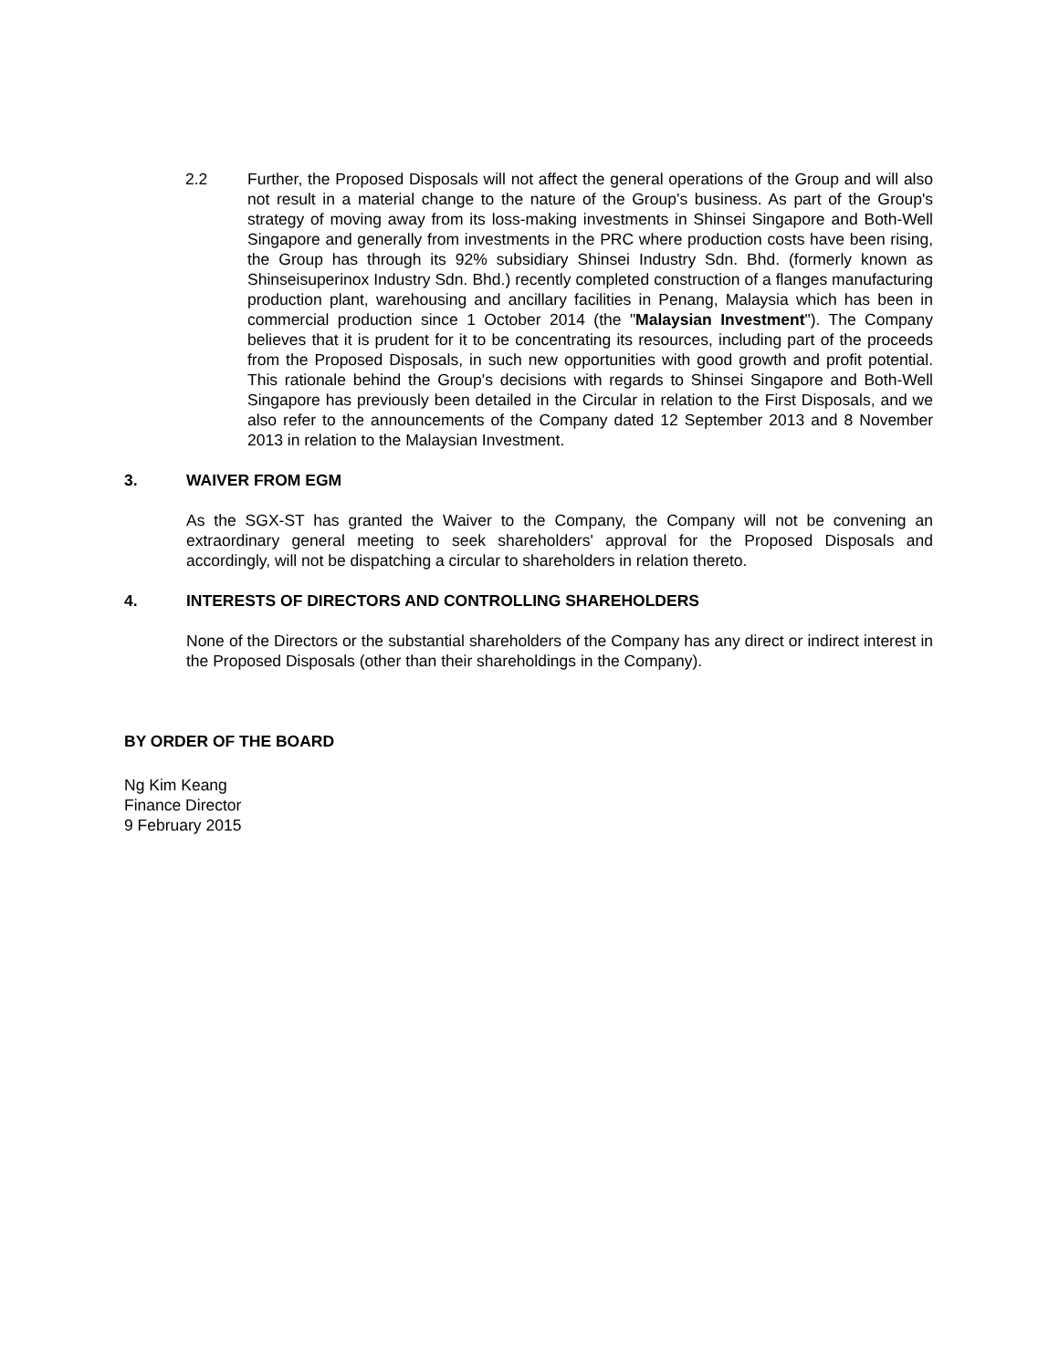2.2 Further, the Proposed Disposals will not affect the general operations of the Group and will also not result in a material change to the nature of the Group’s business. As part of the Group's strategy of moving away from its loss-making investments in Shinsei Singapore and Both-Well Singapore and generally from investments in the PRC where production costs have been rising, the Group has through its 92% subsidiary Shinsei Industry Sdn. Bhd. (formerly known as Shinseisuperinox Industry Sdn. Bhd.) recently completed construction of a flanges manufacturing production plant, warehousing and ancillary facilities in Penang, Malaysia which has been in commercial production since 1 October 2014 (the "Malaysian Investment"). The Company believes that it is prudent for it to be concentrating its resources, including part of the proceeds from the Proposed Disposals, in such new opportunities with good growth and profit potential. This rationale behind the Group's decisions with regards to Shinsei Singapore and Both-Well Singapore has previously been detailed in the Circular in relation to the First Disposals, and we also refer to the announcements of the Company dated 12 September 2013 and 8 November 2013 in relation to the Malaysian Investment.
3. WAIVER FROM EGM
As the SGX-ST has granted the Waiver to the Company, the Company will not be convening an extraordinary general meeting to seek shareholders' approval for the Proposed Disposals and accordingly, will not be dispatching a circular to shareholders in relation thereto.
4. INTERESTS OF DIRECTORS AND CONTROLLING SHAREHOLDERS
None of the Directors or the substantial shareholders of the Company has any direct or indirect interest in the Proposed Disposals (other than their shareholdings in the Company).
BY ORDER OF THE BOARD
Ng Kim Keang
Finance Director
9 February 2015